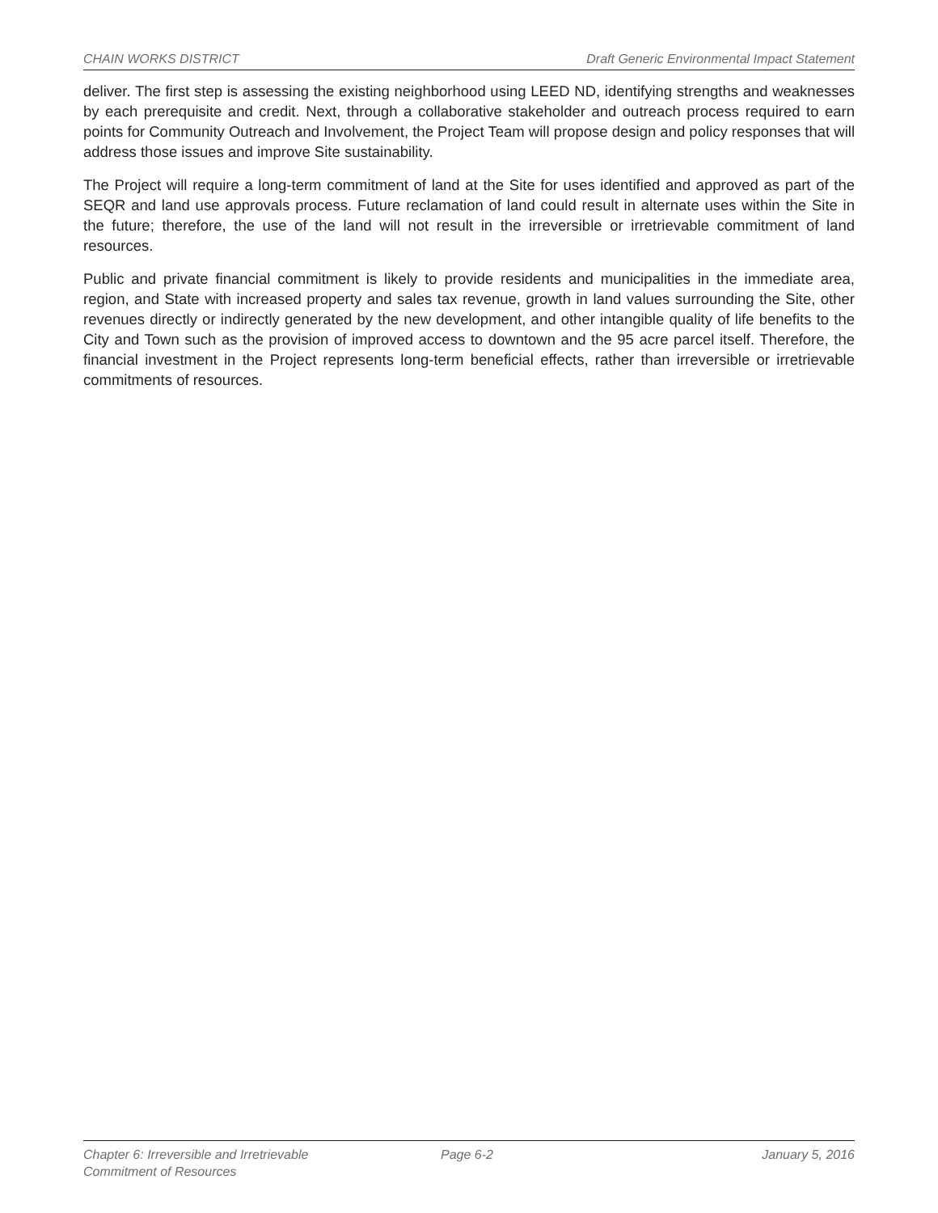CHAIN WORKS DISTRICT Draft Generic Environmental Impact Statement
deliver. The first step is assessing the existing neighborhood using LEED ND, identifying strengths and weaknesses by each prerequisite and credit. Next, through a collaborative stakeholder and outreach process required to earn points for Community Outreach and Involvement, the Project Team will propose design and policy responses that will address those issues and improve Site sustainability.
The Project will require a long-term commitment of land at the Site for uses identified and approved as part of the SEQR and land use approvals process. Future reclamation of land could result in alternate uses within the Site in the future; therefore, the use of the land will not result in the irreversible or irretrievable commitment of land resources.
Public and private financial commitment is likely to provide residents and municipalities in the immediate area, region, and State with increased property and sales tax revenue, growth in land values surrounding the Site, other revenues directly or indirectly generated by the new development, and other intangible quality of life benefits to the City and Town such as the provision of improved access to downtown and the 95 acre parcel itself. Therefore, the financial investment in the Project represents long-term beneficial effects, rather than irreversible or irretrievable commitments of resources.
Chapter 6: Irreversible and Irretrievable
Commitment of Resources
Page 6-2 January 5, 2016